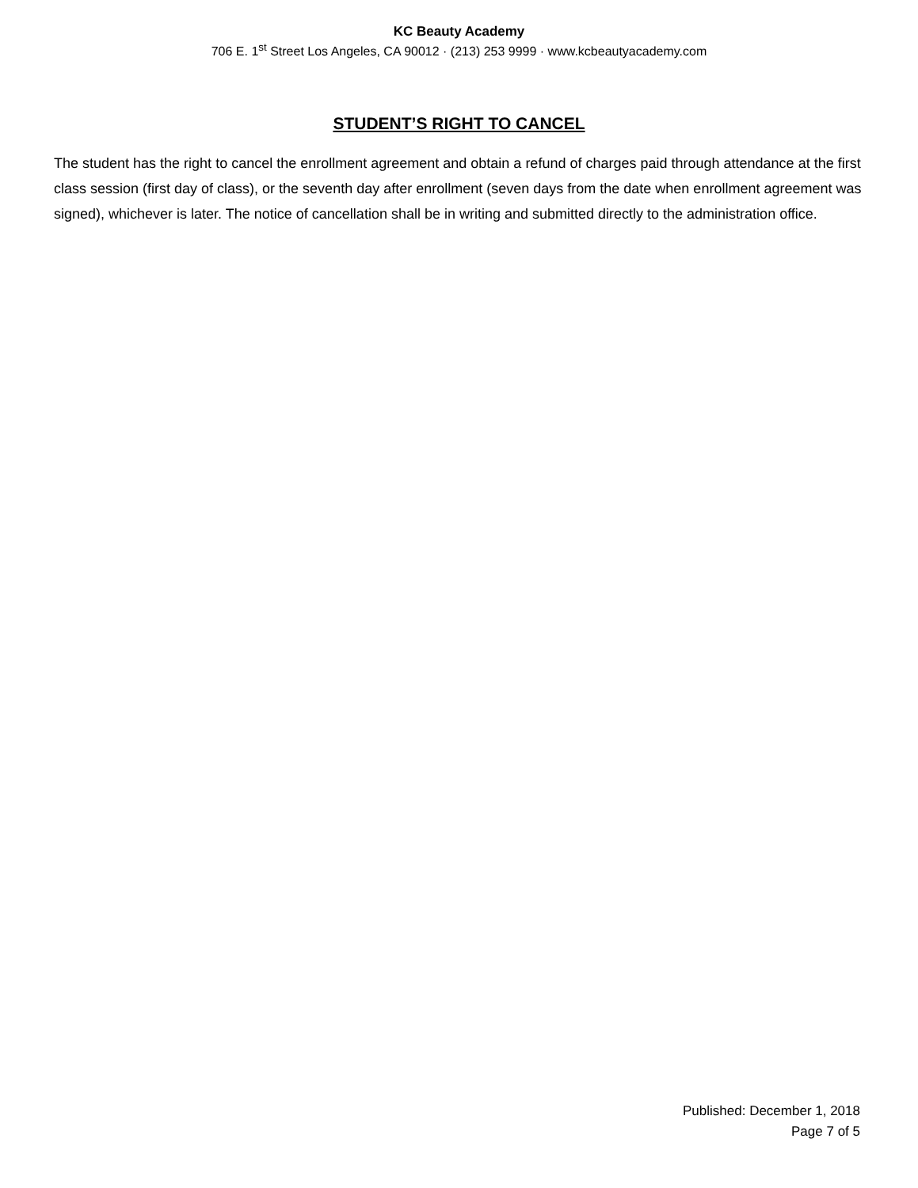KC Beauty Academy
706 E. 1<sup>st</sup> Street Los Angeles, CA 90012 · (213) 253 9999 · www.kcbeautyacademy.com
STUDENT’S RIGHT TO CANCEL
The student has the right to cancel the enrollment agreement and obtain a refund of charges paid through attendance at the first class session (first day of class), or the seventh day after enrollment (seven days from the date when enrollment agreement was signed), whichever is later. The notice of cancellation shall be in writing and submitted directly to the administration office.
Published: December 1, 2018
Page 7 of 5